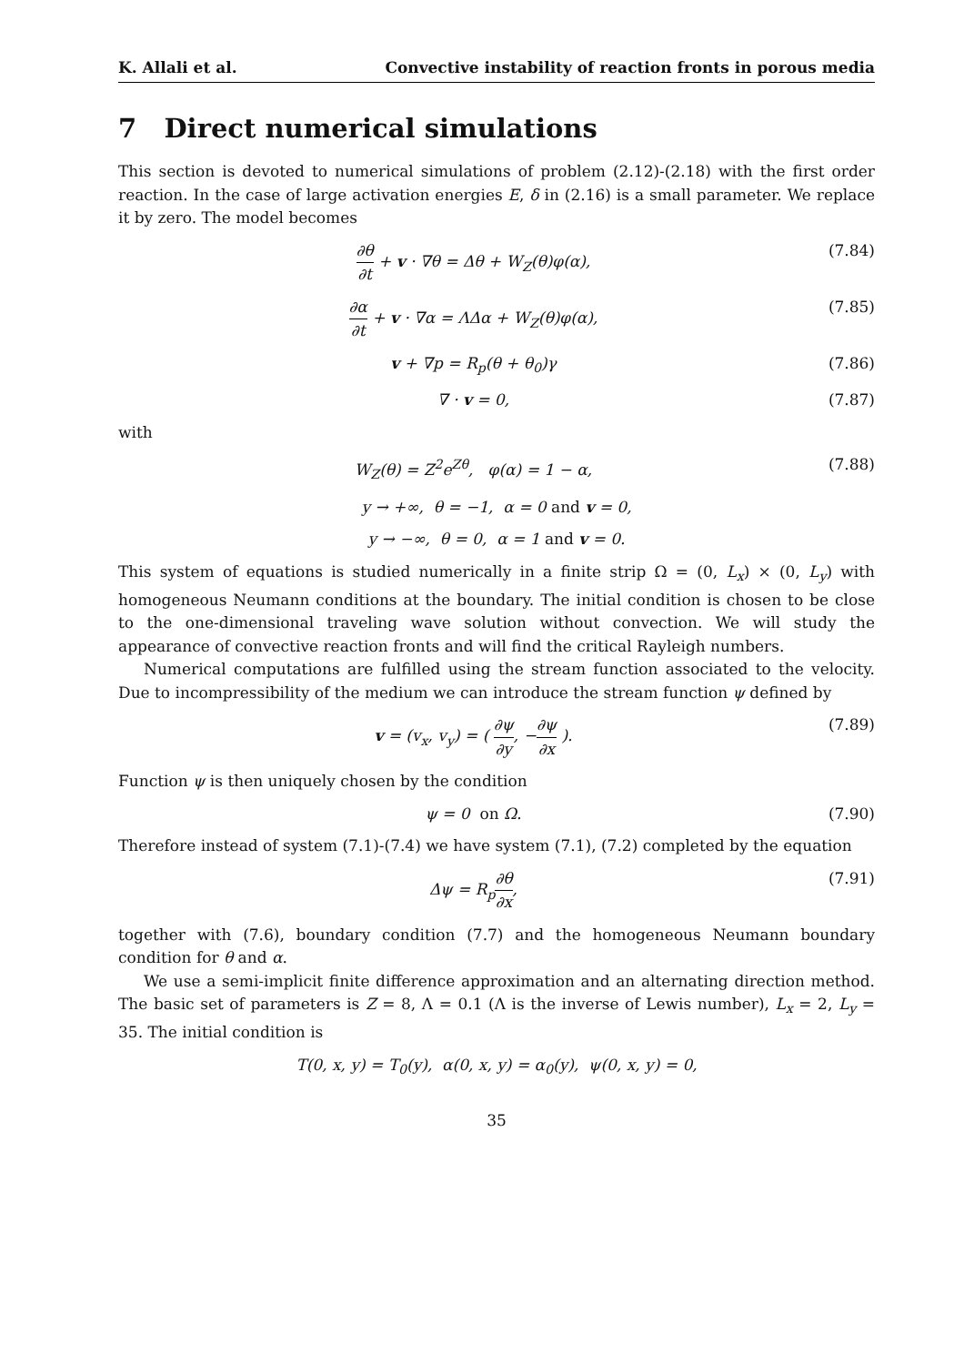K. Allali et al. Convective instability of reaction fronts in porous media
7 Direct numerical simulations
This section is devoted to numerical simulations of problem (2.12)-(2.18) with the first order reaction. In the case of large activation energies E, δ in (2.16) is a small parameter. We replace it by zero. The model becomes
∂θ ∂t + v · ∇θ = Δθ + W<sub>Z</sub>(θ)φ(α), (7.84)
∂α ∂t + v · ∇α = ΛΔα + W<sub>Z</sub>(θ)φ(α), (7.85)
v + ∇p = R<sub>p</sub>(θ + θ<sub>0</sub>)γ (7.86)
∇ · v = 0, (7.87)
with
W<sub>Z</sub>(θ) = Z<sup>2</sup>e<sup>Zθ</sup>, φ(α) = 1 − α, (7.88)
y → +∞, θ = −1, α = 0 and v = 0,
y → −∞, θ = 0, α = 1 and v = 0.
This system of equations is studied numerically in a finite strip Ω = (0, L<sub>x</sub>) × (0, L<sub>y</sub>) with homogeneous Neumann conditions at the boundary. The initial condition is chosen to be close to the one-dimensional traveling wave solution without convection. We will study the appearance of convective reaction fronts and will find the critical Rayleigh numbers.
Numerical computations are fulfilled using the stream function associated to the velocity. Due to incompressibility of the medium we can introduce the stream function ψ defined by
v = (v<sub>x</sub>, v<sub>y</sub>) = ( ∂ψ ∂y, −∂ψ ∂x ). (7.89)
Function ψ is then uniquely chosen by the condition
ψ = 0 on Ω. (7.90)
Therefore instead of system (7.1)-(7.4) we have system (7.1), (7.2) completed by the equation
Δψ = R<sub>p</sub>∂θ ∂x, (7.91)
together with (7.6), boundary condition (7.7) and the homogeneous Neumann boundary condition for θ and α.
We use a semi-implicit finite difference approximation and an alternating direction method. The basic set of parameters is Z = 8, Λ = 0.1 (Λ is the inverse of Lewis number), L<sub>x</sub> = 2, L<sub>y</sub> = 35. The initial condition is
T(0, x, y) = T<sub>0</sub>(y), α(0, x, y) = α<sub>0</sub>(y), ψ(0, x, y) = 0,
35